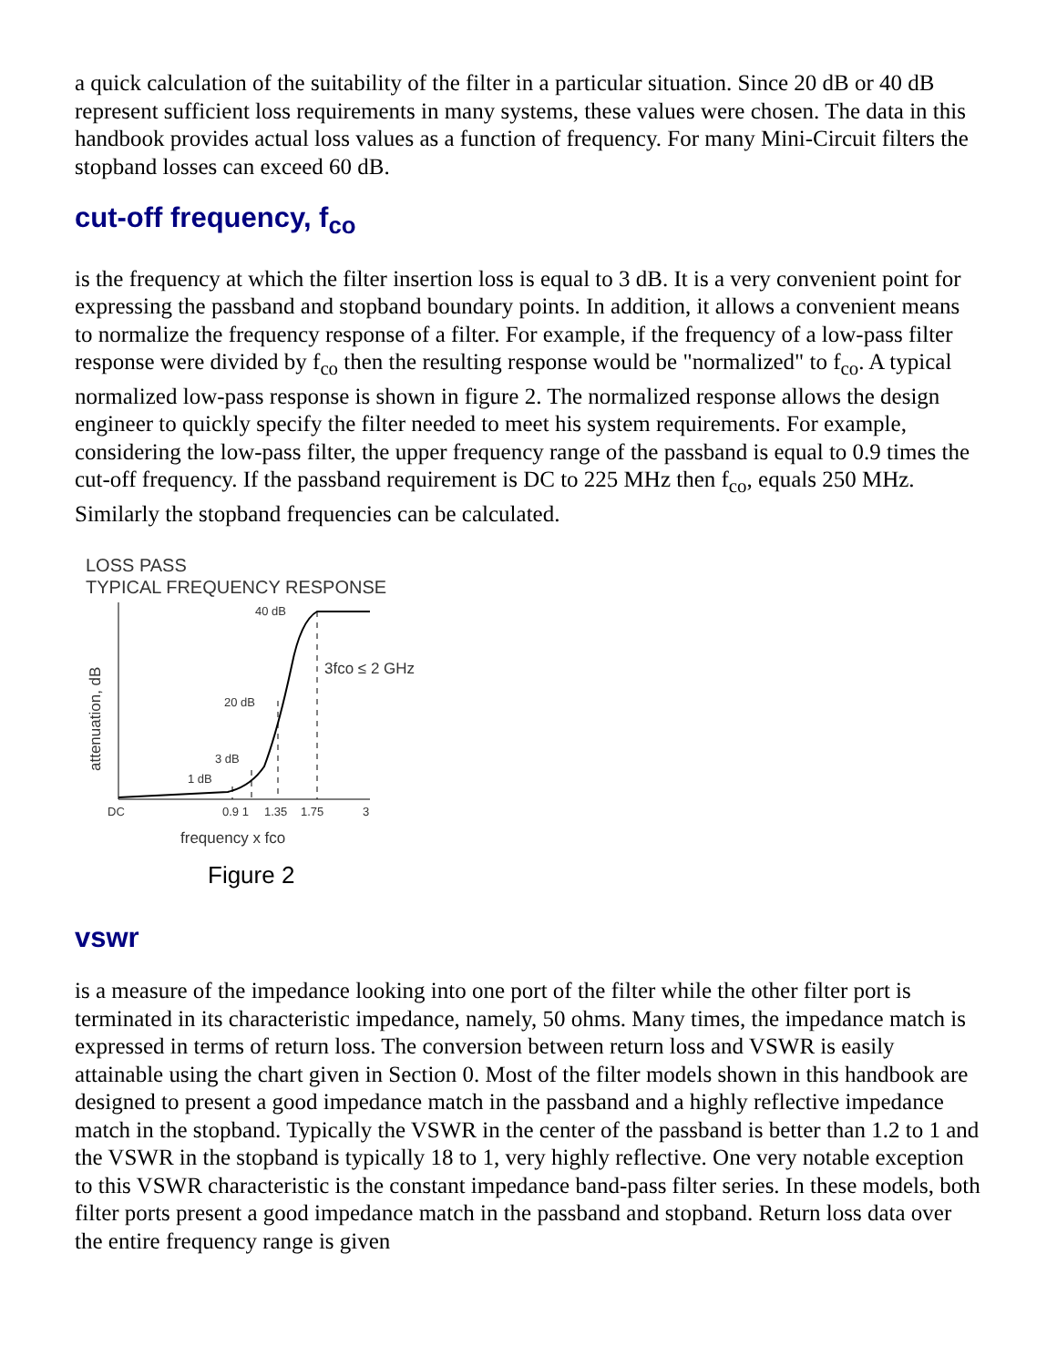a quick calculation of the suitability of the filter in a particular situation. Since 20 dB or 40 dB represent sufficient loss requirements in many systems, these values were chosen. The data in this handbook provides actual loss values as a function of frequency. For many Mini-Circuit filters the stopband losses can exceed 60 dB.
cut-off frequency, f<sub>co</sub>
is the frequency at which the filter insertion loss is equal to 3 dB. It is a very convenient point for expressing the passband and stopband boundary points. In addition, it allows a convenient means to normalize the frequency response of a filter. For example, if the frequency of a low-pass filter response were divided by f<sub>co</sub> then the resulting response would be "normalized" to f<sub>co</sub>. A typical normalized low-pass response is shown in figure 2. The normalized response allows the design engineer to quickly specify the filter needed to meet his system requirements. For example, considering the low-pass filter, the upper frequency range of the passband is equal to 0.9 times the cut-off frequency. If the passband requirement is DC to 225 MHz then f<sub>co</sub>, equals 250 MHz. Similarly the stopband frequencies can be calculated.
LOSS PASS
TYPICAL FREQUENCY RESPONSE
40 dB
20 dB
3 dB
1 dB
3fco ≤ 2 GHz
DC
0.9 1
1.35
1.75
3
frequency x fco
attenuation, dB
Figure 2
vswr
is a measure of the impedance looking into one port of the filter while the other filter port is terminated in its characteristic impedance, namely, 50 ohms. Many times, the impedance match is expressed in terms of return loss. The conversion between return loss and VSWR is easily attainable using the chart given in Section 0. Most of the filter models shown in this handbook are designed to present a good impedance match in the passband and a highly reflective impedance match in the stopband. Typically the VSWR in the center of the passband is better than 1.2 to 1 and the VSWR in the stopband is typically 18 to 1, very highly reflective. One very notable exception to this VSWR characteristic is the constant impedance band-pass filter series. In these models, both filter ports present a good impedance match in the passband and stopband. Return loss data over the entire frequency range is given